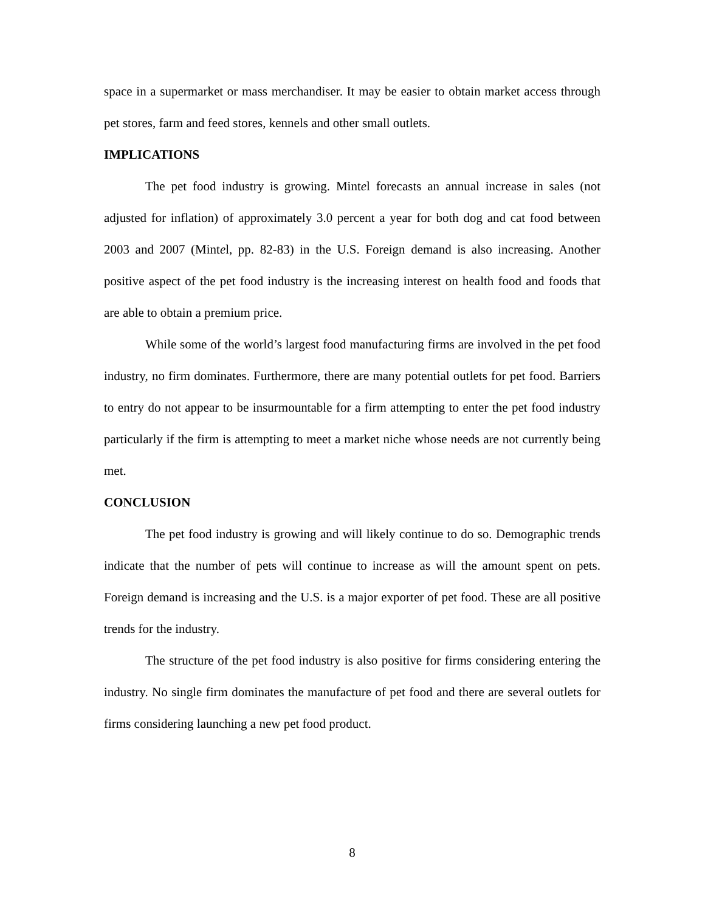space in a supermarket or mass merchandiser. It may be easier to obtain market access through pet stores, farm and feed stores, kennels and other small outlets.
IMPLICATIONS
The pet food industry is growing. Mintel forecasts an annual increase in sales (not adjusted for inflation) of approximately 3.0 percent a year for both dog and cat food between 2003 and 2007 (Mintel, pp. 82-83) in the U.S. Foreign demand is also increasing. Another positive aspect of the pet food industry is the increasing interest on health food and foods that are able to obtain a premium price.
While some of the world’s largest food manufacturing firms are involved in the pet food industry, no firm dominates. Furthermore, there are many potential outlets for pet food. Barriers to entry do not appear to be insurmountable for a firm attempting to enter the pet food industry particularly if the firm is attempting to meet a market niche whose needs are not currently being met.
CONCLUSION
The pet food industry is growing and will likely continue to do so. Demographic trends indicate that the number of pets will continue to increase as will the amount spent on pets. Foreign demand is increasing and the U.S. is a major exporter of pet food. These are all positive trends for the industry.
The structure of the pet food industry is also positive for firms considering entering the industry. No single firm dominates the manufacture of pet food and there are several outlets for firms considering launching a new pet food product.
8